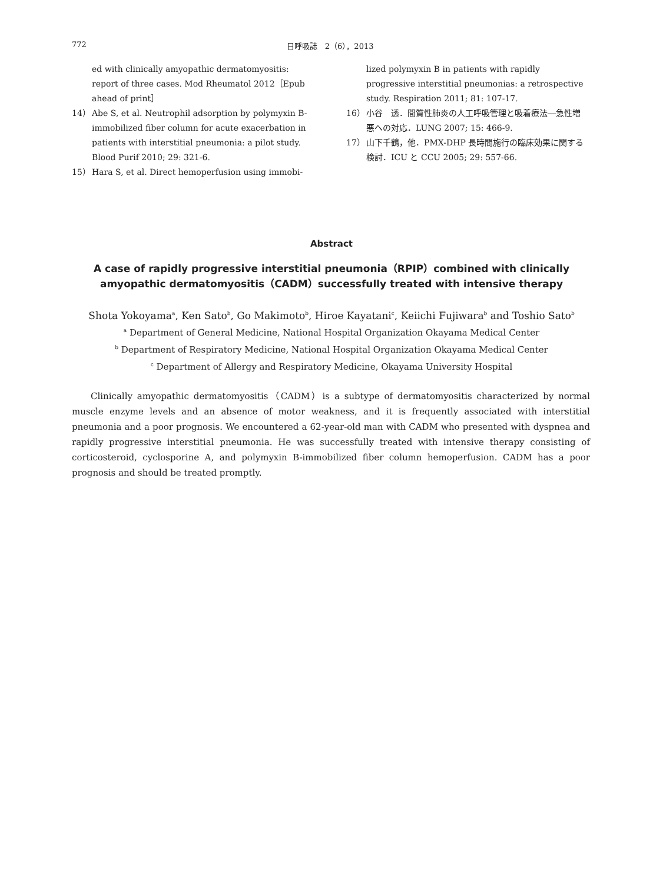772 日呼吸誌　2（6），2013
ed with clinically amyopathic dermatomyositis: report of three cases. Mod Rheumatol 2012［Epub ahead of print］
14） Abe S, et al. Neutrophil adsorption by polymyxin B-immobilized fiber column for acute exacerbation in patients with interstitial pneumonia: a pilot study. Blood Purif 2010; 29: 321-6.
15） Hara S, et al. Direct hemoperfusion using immobi-
lized polymyxin B in patients with rapidly progressive interstitial pneumonias: a retrospective study. Respiration 2011; 81: 107-17.
16） 小谷　透．間質性肺炎の人工呼吸管理と吸着療法―急性増悪への対応．LUNG 2007; 15: 466-9.
17） 山下千鶴，他．PMX-DHP 長時間施行の臨床効果に関する検討．ICU と CCU 2005; 29: 557-66.
Abstract
A case of rapidly progressive interstitial pneumonia（RPIP）combined with clinically amyopathic dermatomyositis（CADM）successfully treated with intensive therapy
Shota Yokoyama<sup>a</sup>, Ken Sato<sup>b</sup>, Go Makimoto<sup>b</sup>, Hiroe Kayatani<sup>c</sup>, Keiichi Fujiwara<sup>b</sup> and Toshio Sato<sup>b</sup>
<sup>a</sup> Department of General Medicine, National Hospital Organization Okayama Medical Center
<sup>b</sup> Department of Respiratory Medicine, National Hospital Organization Okayama Medical Center
<sup>c</sup> Department of Allergy and Respiratory Medicine, Okayama University Hospital
Clinically amyopathic dermatomyositis（CADM）is a subtype of dermatomyositis characterized by normal muscle enzyme levels and an absence of motor weakness, and it is frequently associated with interstitial pneumonia and a poor prognosis. We encountered a 62-year-old man with CADM who presented with dyspnea and rapidly progressive interstitial pneumonia. He was successfully treated with intensive therapy consisting of corticosteroid, cyclosporine A, and polymyxin B-immobilized fiber column hemoperfusion. CADM has a poor prognosis and should be treated promptly.